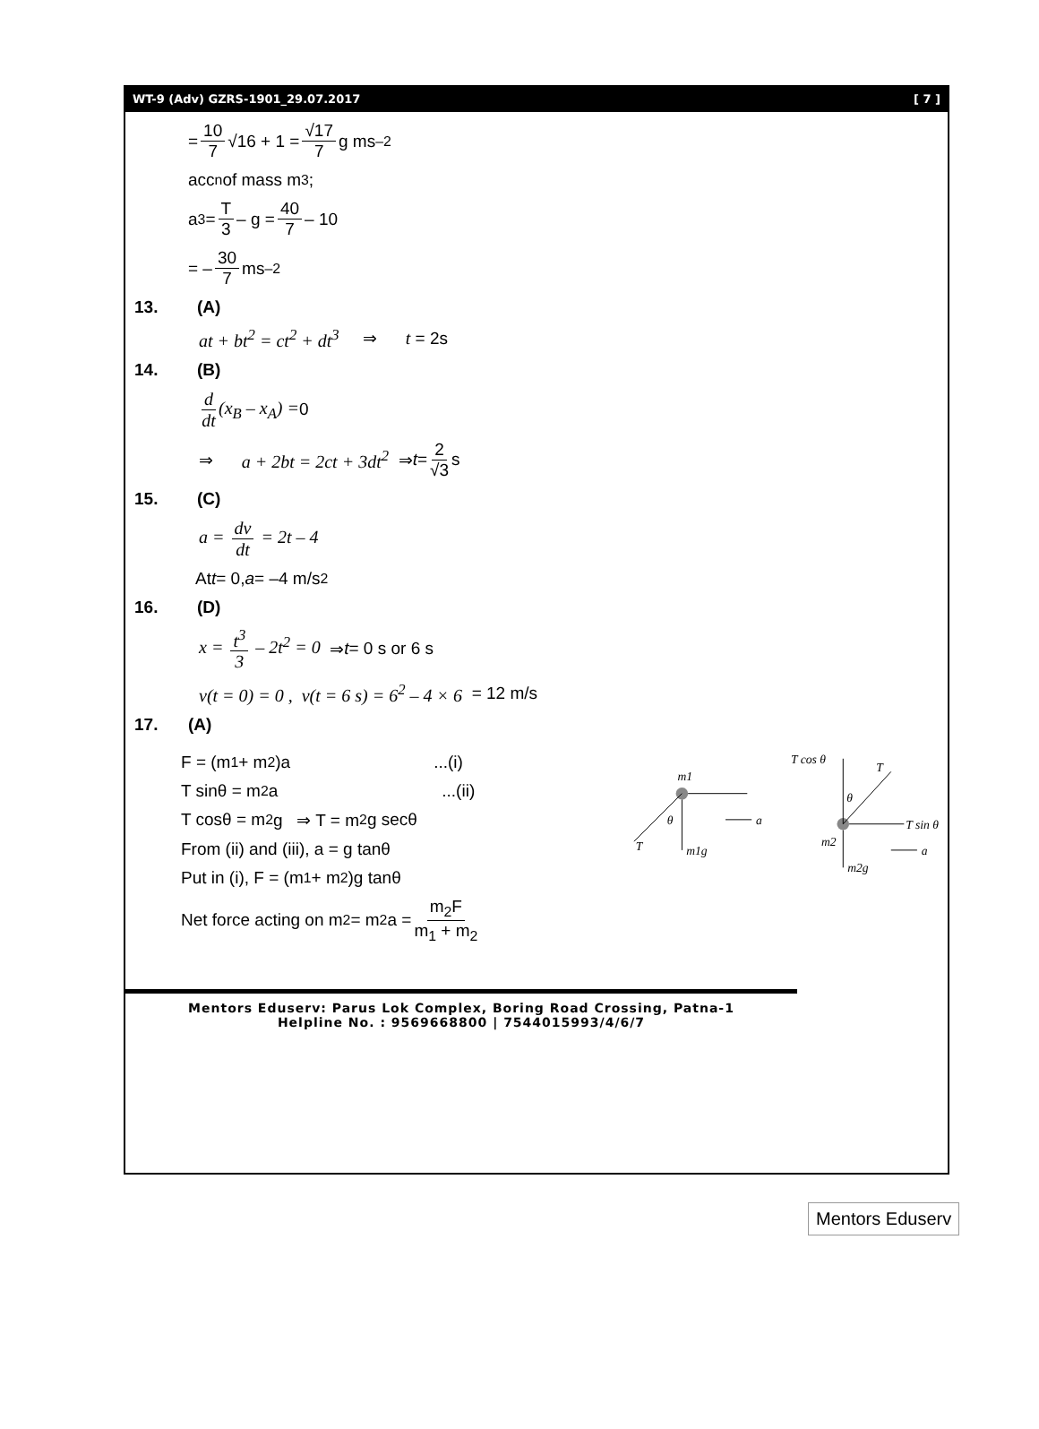WT-9 (Adv) GZRS-1901_29.07.2017 [ 7 ]
= 10 7 √16 + 1 = √17 7 g ms<sup>–2</sup>
acc<sup>n</sup> of mass m<sub>3</sub>;
a<sub>3</sub> = T 3 – g = 40 7 – 10
= – 30 7 ms<sup>–2</sup>
13. (A)
at + bt<sup>2</sup> = ct<sup>2</sup> + dt<sup>3</sup> ⇒ t = 2s
14. (B)
d dt (x<sub>B</sub> – x<sub>A</sub>) = 0
⇒ a + 2bt = 2ct + 3dt<sup>2</sup> ⇒ t = 2 √3 s
15. (C)
a = dv dt = 2t – 4
At t = 0, a = –4 m/s<sup>2</sup>
16. (D)
x = t<sup>3</sup> 3 – 2t<sup>2</sup> = 0 ⇒ t = 0 s or 6 s
v(t = 0) = 0 , v(t = 6 s) = 6<sup>2</sup> – 4 × 6 = 12 m/s
17. (A)
F = (m<sub>1</sub> + m<sub>2</sub>)a...(i)
T sinθ = m<sub>2</sub>a...(ii)
T cosθ = m<sub>2</sub>g ⇒ T = m<sub>2</sub>g secθ
From (ii) and (iii), a = g tanθ
Put in (i), F = (m<sub>1</sub> + m<sub>2</sub>)g tanθ
Net force acting on m<sub>2</sub> = m<sub>2</sub>a = m<sub>2</sub>F m<sub>1</sub> + m<sub>2</sub>
m1
T
θ
m1g
a
T cos θ
T
θ
T sin θ
m2g
m2
a
Mentors Eduserv: Parus Lok Complex, Boring Road Crossing, Patna-1
Helpline No. : 9569668800 | 7544015993/4/6/7
Mentors Eduserv